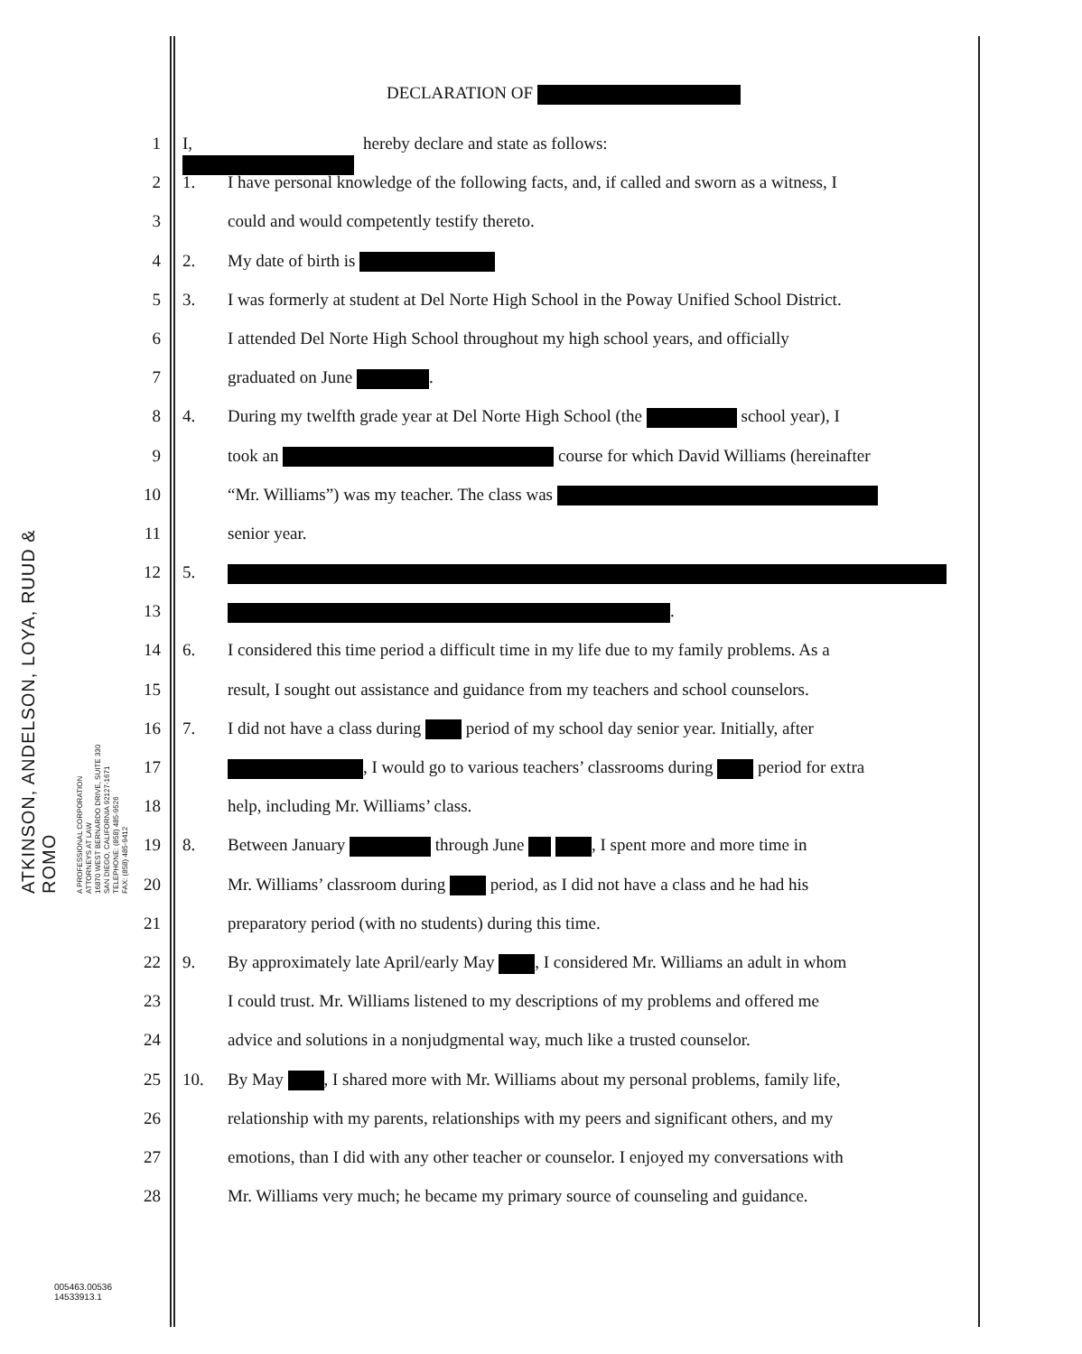ATKINSON, ANDELSON, LOYA, RUUD & ROMO
A PROFESSIONAL CORPORATION
ATTORNEYS AT LAW
16870 WEST BERNARDO DRIVE, SUITE 330
SAN DIEGO, CALIFORNIA 92127-1671
TELEPHONE: (858) 485-9526
FAX: (858) 485-9412
DECLARATION OF
1 I, hereby declare and state as follows:
2 1. I have personal knowledge of the following facts, and, if called and sworn as a witness, I
3 could and would competently testify thereto.
4 2. My date of birth is
5 3. I was formerly at student at Del Norte High School in the Poway Unified School District.
6 I attended Del Norte High School throughout my high school years, and officially
7 graduated on June .
8 4. During my twelfth grade year at Del Norte High School (the school year), I
9 took an course for which David Williams (hereinafter
10 “Mr. Williams”) was my teacher. The class was
11 senior year.
12 5.
13 .
14 6. I considered this time period a difficult time in my life due to my family problems. As a
15 result, I sought out assistance and guidance from my teachers and school counselors.
16 7. I did not have a class during period of my school day senior year. Initially, after
17 , I would go to various teachers’ classrooms during period for extra
18 help, including Mr. Williams’ class.
19 8. Between January through June , I spent more and more time in
20 Mr. Williams’ classroom during period, as I did not have a class and he had his
21 preparatory period (with no students) during this time.
22 9. By approximately late April/early May , I considered Mr. Williams an adult in whom
23 I could trust. Mr. Williams listened to my descriptions of my problems and offered me
24 advice and solutions in a nonjudgmental way, much like a trusted counselor.
25 10. By May , I shared more with Mr. Williams about my personal problems, family life,
26 relationship with my parents, relationships with my peers and significant others, and my
27 emotions, than I did with any other teacher or counselor. I enjoyed my conversations with
28 Mr. Williams very much; he became my primary source of counseling and guidance.
005463.00536
14533913.1